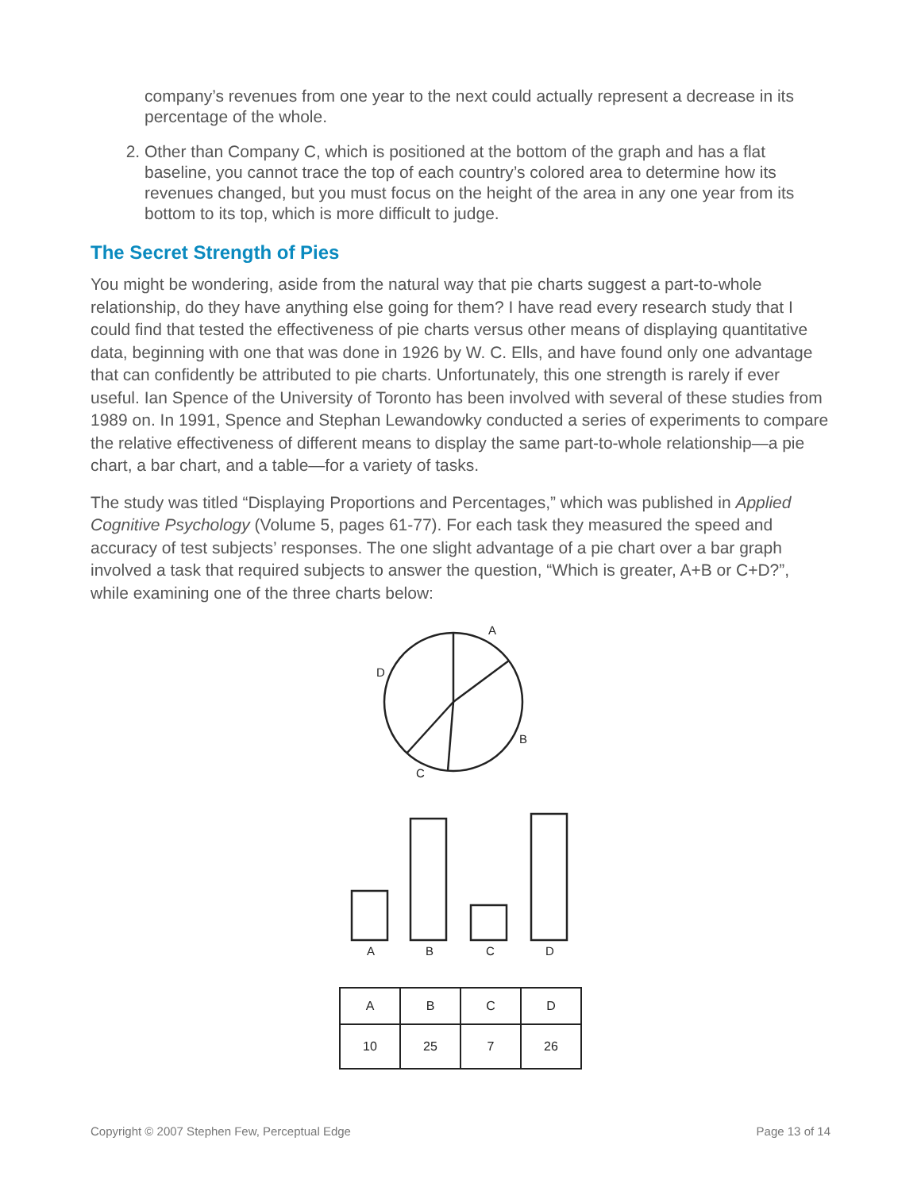company’s revenues from one year to the next could actually represent a decrease in its percentage of the whole.
2. Other than Company C, which is positioned at the bottom of the graph and has a flat baseline, you cannot trace the top of each country’s colored area to determine how its revenues changed, but you must focus on the height of the area in any one year from its bottom to its top, which is more difficult to judge.
The Secret Strength of Pies
You might be wondering, aside from the natural way that pie charts suggest a part-to-whole relationship, do they have anything else going for them? I have read every research study that I could find that tested the effectiveness of pie charts versus other means of displaying quantitative data, beginning with one that was done in 1926 by W. C. Ells, and have found only one advantage that can confidently be attributed to pie charts. Unfortunately, this one strength is rarely if ever useful. Ian Spence of the University of Toronto has been involved with several of these studies from 1989 on. In 1991, Spence and Stephan Lewandowky conducted a series of experiments to compare the relative effectiveness of different means to display the same part-to-whole relationship—a pie chart, a bar chart, and a table—for a variety of tasks.
The study was titled “Displaying Proportions and Percentages,” which was published in Applied Cognitive Psychology (Volume 5, pages 61-77). For each task they measured the speed and accuracy of test subjects’ responses. The one slight advantage of a pie chart over a bar graph involved a task that required subjects to answer the question, “Which is greater, A+B or C+D?”, while examining one of the three charts below:
A
B
C
D
A
B
C
D
| A | B | C | D |
| 10 | 25 | 7 | 26 |
Copyright © 2007 Stephen Few, Perceptual Edge Page 13 of 14